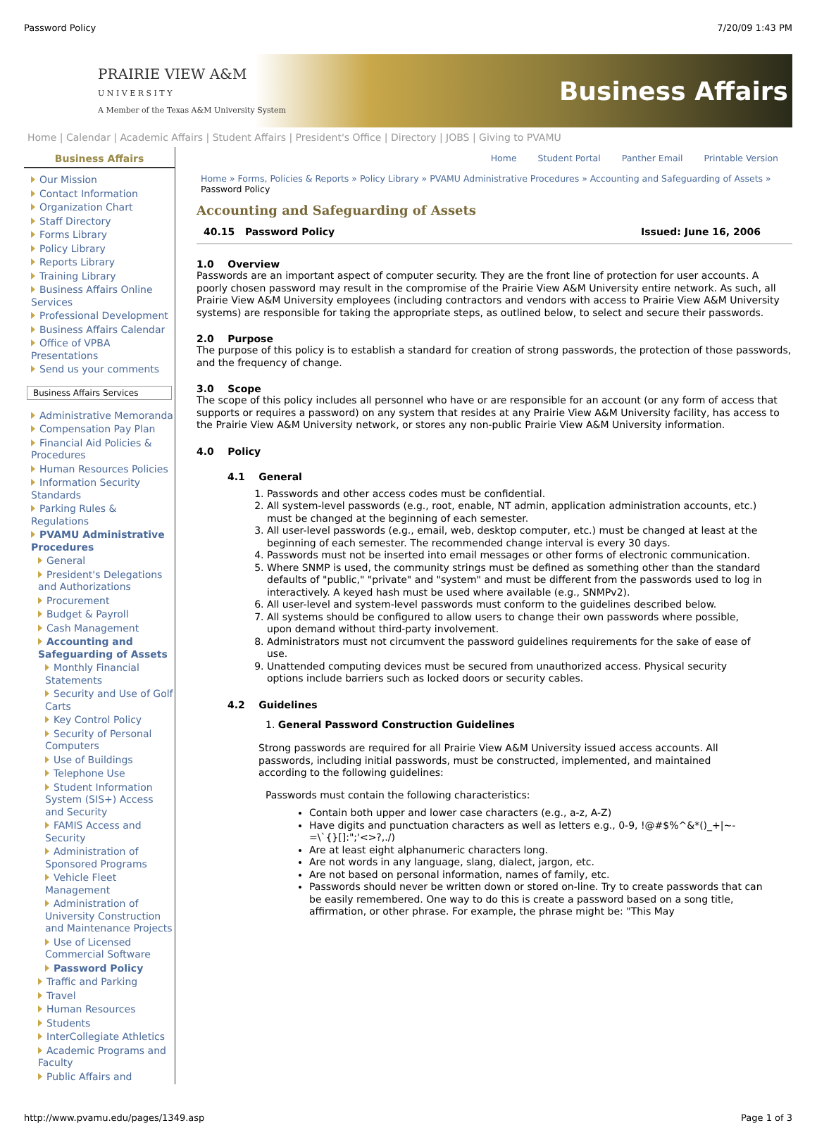Password Policy 7/20/09 1:43 PM
PRAIRIE VIEW A&M
U N I V E R S I T Y
A Member of the Texas A&M University System
Business Affairs
Home | Calendar | Academic Affairs | Student Affairs | President's Office | Directory | JOBS | Giving to PVAMU
Business Affairs
Our Mission
Contact Information
Organization Chart
Staff Directory
Forms Library
Policy Library
Reports Library
Training Library
Business Affairs Online Services
Professional Development
Business Affairs Calendar
Office of VPBA Presentations
Send us your comments
Business Affairs Services
Administrative Memoranda
Compensation Pay Plan
Financial Aid Policies & Procedures
Human Resources Policies
Information Security Standards
Parking Rules & Regulations
PVAMU Administrative Procedures
General
President's Delegations and Authorizations
Procurement
Budget & Payroll
Cash Management
Accounting and Safeguarding of Assets
Monthly Financial Statements
Security and Use of Golf Carts
Key Control Policy
Security of Personal Computers
Use of Buildings
Telephone Use
Student Information System (SIS+) Access and Security
FAMIS Access and Security
Administration of Sponsored Programs
Vehicle Fleet Management
Administration of University Construction and Maintenance Projects
Use of Licensed Commercial Software
Password Policy
Traffic and Parking
Travel
Human Resources
Students
InterCollegiate Athletics
Academic Programs and Faculty
Public Affairs and
Home Student Portal Panther Email Printable Version
Home » Forms, Policies & Reports » Policy Library » PVAMU Administrative Procedures » Accounting and Safeguarding of Assets » Password Policy
Accounting and Safeguarding of Assets
40.15 Password Policy Issued: June 16, 2006
1.0 Overview
Passwords are an important aspect of computer security. They are the front line of protection for user accounts. A poorly chosen password may result in the compromise of the Prairie View A&M University entire network. As such, all Prairie View A&M University employees (including contractors and vendors with access to Prairie View A&M University systems) are responsible for taking the appropriate steps, as outlined below, to select and secure their passwords.
2.0 Purpose
The purpose of this policy is to establish a standard for creation of strong passwords, the protection of those passwords, and the frequency of change.
3.0 Scope
The scope of this policy includes all personnel who have or are responsible for an account (or any form of access that supports or requires a password) on any system that resides at any Prairie View A&M University facility, has access to the Prairie View A&M University network, or stores any non-public Prairie View A&M University information.
4.0 Policy
4.1 General
1. Passwords and other access codes must be confidential.
2. All system-level passwords (e.g., root, enable, NT admin, application administration accounts, etc.) must be changed at the beginning of each semester.
3. All user-level passwords (e.g., email, web, desktop computer, etc.) must be changed at least at the beginning of each semester. The recommended change interval is every 30 days.
4. Passwords must not be inserted into email messages or other forms of electronic communication.
5. Where SNMP is used, the community strings must be defined as something other than the standard defaults of "public," "private" and "system" and must be different from the passwords used to log in interactively. A keyed hash must be used where available (e.g., SNMPv2).
6. All user-level and system-level passwords must conform to the guidelines described below.
7. All systems should be configured to allow users to change their own passwords where possible, upon demand without third-party involvement.
8. Administrators must not circumvent the password guidelines requirements for the sake of ease of use.
9. Unattended computing devices must be secured from unauthorized access. Physical security options include barriers such as locked doors or security cables.
4.2 Guidelines
1. General Password Construction Guidelines
Strong passwords are required for all Prairie View A&M University issued access accounts. All passwords, including initial passwords, must be constructed, implemented, and maintained according to the following guidelines:
Passwords must contain the following characteristics:
Contain both upper and lower case characters (e.g., a-z, A-Z)
Have digits and punctuation characters as well as letters e.g., 0-9, !@#$%^&*()_+|~-=\`{}[]:";'<>?,./)
Are at least eight alphanumeric characters long.
Are not words in any language, slang, dialect, jargon, etc.
Are not based on personal information, names of family, etc.
Passwords should never be written down or stored on-line. Try to create passwords that can be easily remembered. One way to do this is create a password based on a song title, affirmation, or other phrase. For example, the phrase might be: "This May
http://www.pvamu.edu/pages/1349.asp Page 1 of 3